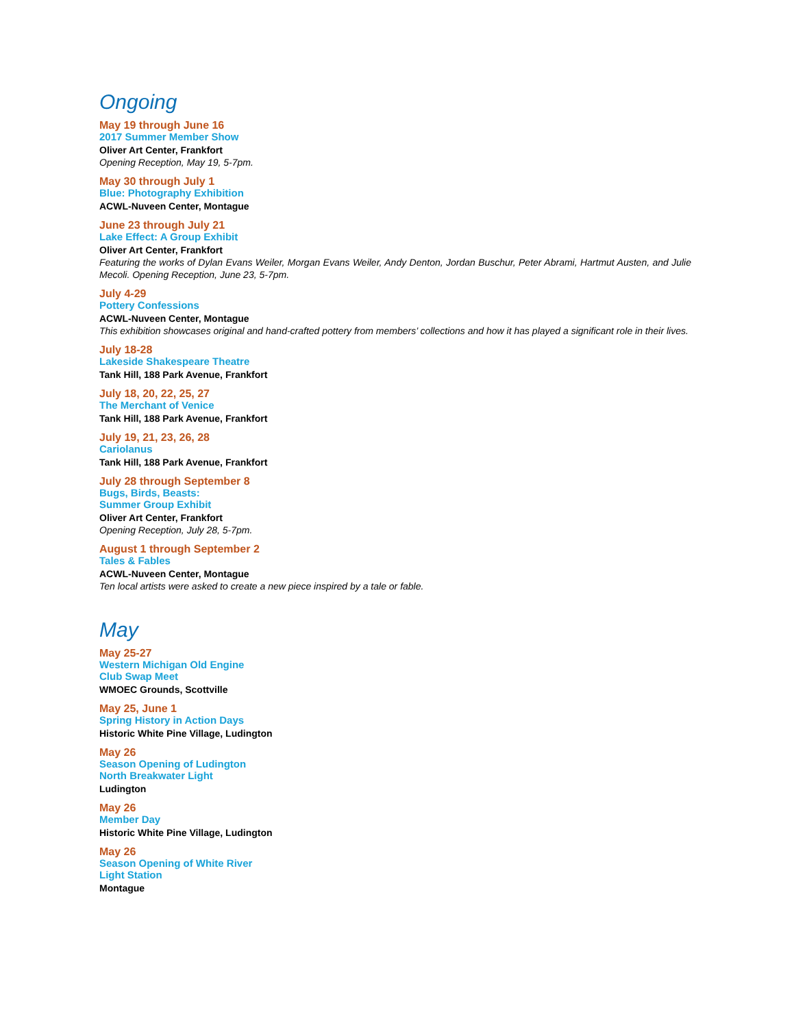Ongoing
May 19 through June 16
2017 Summer Member Show
Oliver Art Center, Frankfort
Opening Reception, May 19, 5-7pm.
May 30 through July 1
Blue: Photography Exhibition
ACWL-Nuveen Center, Montague
June 23 through July 21
Lake Effect: A Group Exhibit
Oliver Art Center, Frankfort
Featuring the works of Dylan Evans Weiler, Morgan Evans Weiler, Andy Denton, Jordan Buschur, Peter Abrami, Hartmut Austen, and Julie Mecoli. Opening Reception, June 23, 5-7pm.
July 4-29
Pottery Confessions
ACWL-Nuveen Center, Montague
This exhibition showcases original and hand-crafted pottery from members’ collections and how it has played a significant role in their lives.
July 18-28
Lakeside Shakespeare Theatre
Tank Hill, 188 Park Avenue, Frankfort
July 18, 20, 22, 25, 27
The Merchant of Venice
Tank Hill, 188 Park Avenue, Frankfort
July 19, 21, 23, 26, 28
Cariolanus
Tank Hill, 188 Park Avenue, Frankfort
July 28 through September 8
Bugs, Birds, Beasts:
Summer Group Exhibit
Oliver Art Center, Frankfort
Opening Reception, July 28, 5-7pm.
August 1 through September 2
Tales & Fables
ACWL-Nuveen Center, Montague
Ten local artists were asked to create a new piece inspired by a tale or fable.
May
May 25-27
Western Michigan Old Engine
Club Swap Meet
WMOEC Grounds, Scottville
May 25, June 1
Spring History in Action Days
Historic White Pine Village, Ludington
May 26
Season Opening of Ludington
North Breakwater Light
Ludington
May 26
Member Day
Historic White Pine Village, Ludington
May 26
Season Opening of White River
Light Station
Montague